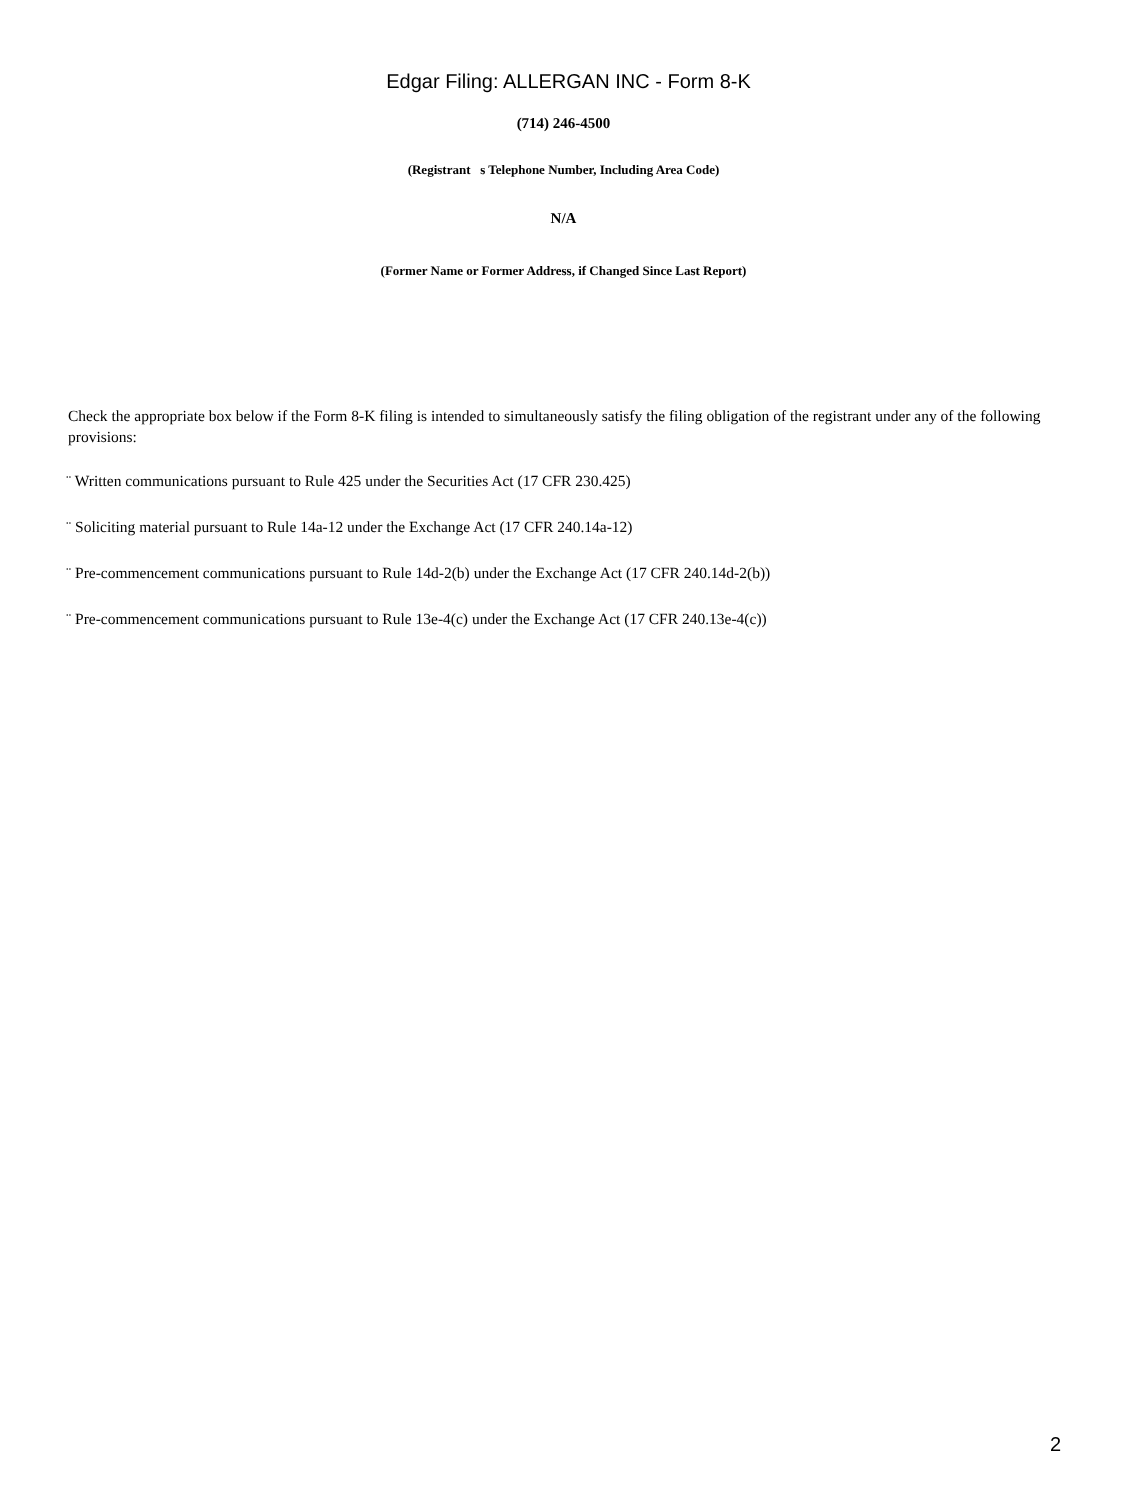Edgar Filing: ALLERGAN INC - Form 8-K
(714) 246-4500
(Registrant s Telephone Number, Including Area Code)
N/A
(Former Name or Former Address, if Changed Since Last Report)
Check the appropriate box below if the Form 8-K filing is intended to simultaneously satisfy the filing obligation of the registrant under any of the following provisions:
¨ Written communications pursuant to Rule 425 under the Securities Act (17 CFR 230.425)
¨ Soliciting material pursuant to Rule 14a-12 under the Exchange Act (17 CFR 240.14a-12)
¨ Pre-commencement communications pursuant to Rule 14d-2(b) under the Exchange Act (17 CFR 240.14d-2(b))
¨ Pre-commencement communications pursuant to Rule 13e-4(c) under the Exchange Act (17 CFR 240.13e-4(c))
2